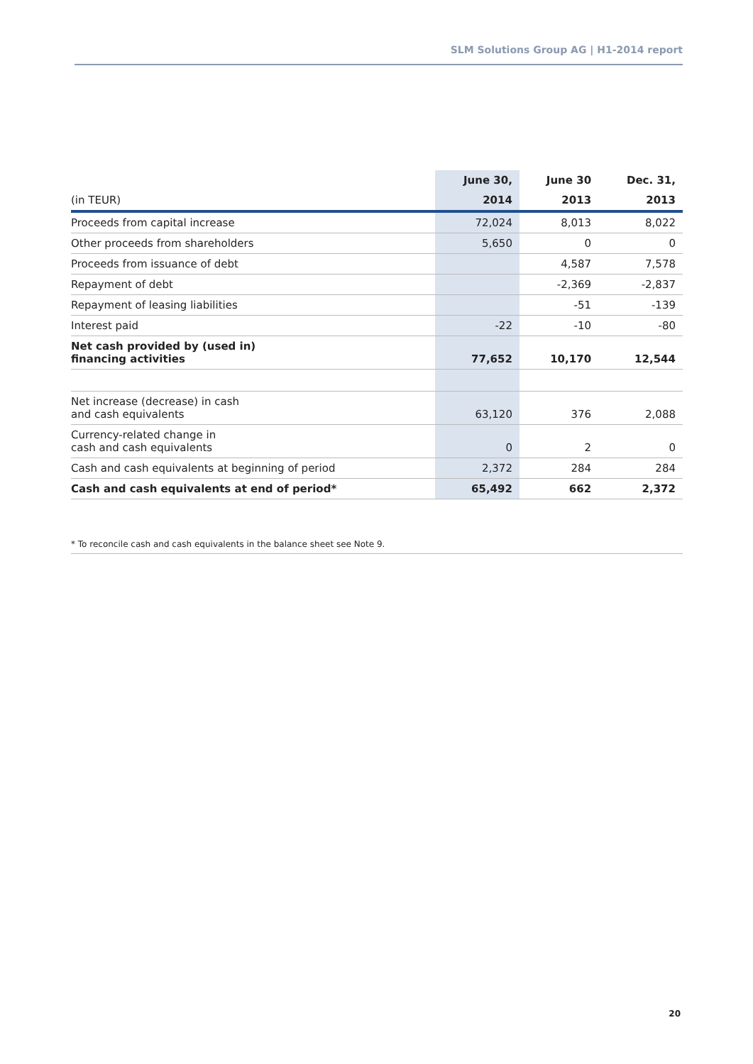SLM Solutions Group AG | H1-2014 report
| | June 30, | June 30 | Dec. 31, |
| --- | --- | --- | --- |
| (in TEUR) | 2014 | 2013 | 2013 |
| Proceeds from capital increase | 72,024 | 8,013 | 8,022 |
| Other proceeds from shareholders | 5,650 | 0 | 0 |
| Proceeds from issuance of debt | | 4,587 | 7,578 |
| Repayment of debt | | -2,369 | -2,837 |
| Repayment of leasing liabilities | | -51 | -139 |
| Interest paid | -22 | -10 | -80 |
| Net cash provided by (used in) financing activities | 77,652 | 10,170 | 12,544 |
| Net increase (decrease) in cash and cash equivalents | 63,120 | 376 | 2,088 |
| Currency-related change in cash and cash equivalents | 0 | 2 | 0 |
| Cash and cash equivalents at beginning of period | 2,372 | 284 | 284 |
| Cash and cash equivalents at end of period* | 65,492 | 662 | 2,372 |
* To reconcile cash and cash equivalents in the balance sheet see Note 9.
20